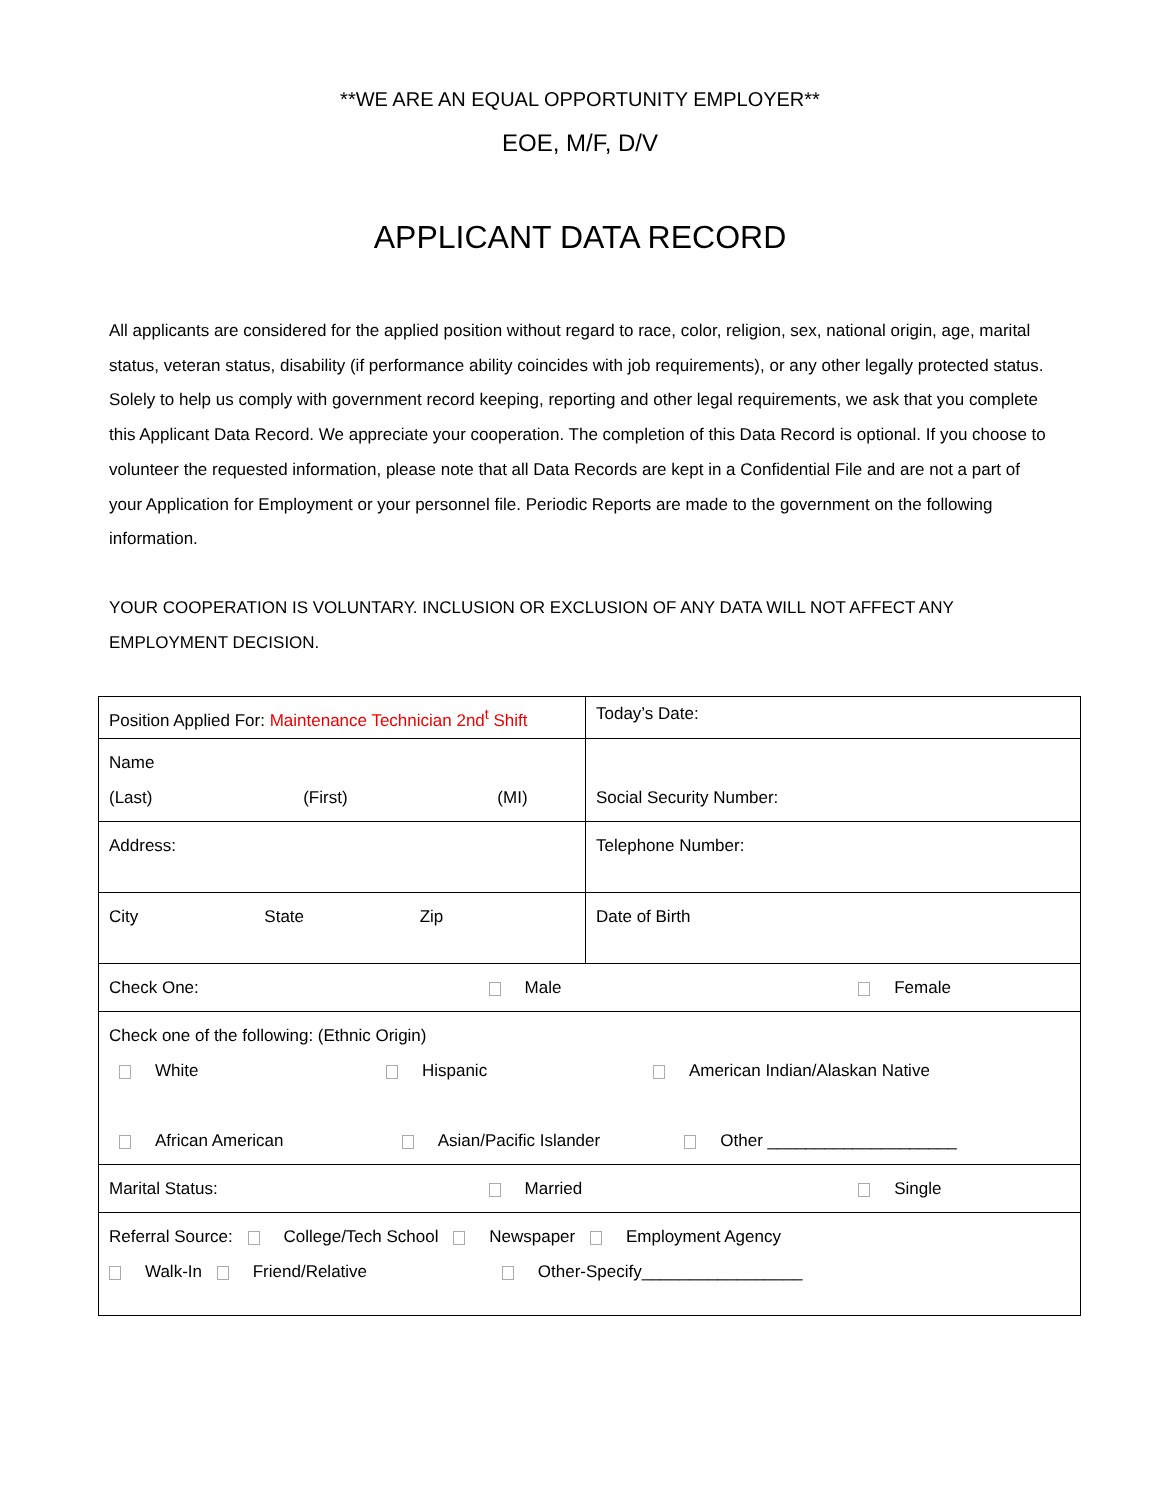**WE ARE AN EQUAL OPPORTUNITY EMPLOYER**
EOE, M/F, D/V
APPLICANT DATA RECORD
All applicants are considered for the applied position without regard to race, color, religion, sex, national origin, age, marital status, veteran status, disability (if performance ability coincides with job requirements), or any other legally protected status.
Solely to help us comply with government record keeping, reporting and other legal requirements, we ask that you complete this Applicant Data Record. We appreciate your cooperation. The completion of this Data Record is optional. If you choose to volunteer the requested information, please note that all Data Records are kept in a Confidential File and are not a part of your Application for Employment or your personnel file. Periodic Reports are made to the government on the following information.
YOUR COOPERATION IS VOLUNTARY. INCLUSION OR EXCLUSION OF ANY DATA WILL NOT AFFECT ANY EMPLOYMENT DECISION.
| Position Applied For: Maintenance Technician 2nd<sup>t</sup> Shift | Today’s Date: |
| Name (Last) (First) (MI) | Social Security Number: |
| Address: | Telephone Number: |
| City State Zip | Date of Birth |
| Check One: Male Female | |
| Check one of the following: (Ethnic Origin) White Hispanic American Indian/Alaskan Native African American Asian/Pacific Islander Other ____________________ | |
| Marital Status: Married Single | |
| Referral Source: College/Tech School Newspaper Employment Agency Walk-In Friend/Relative Other-Specify_________________ | |